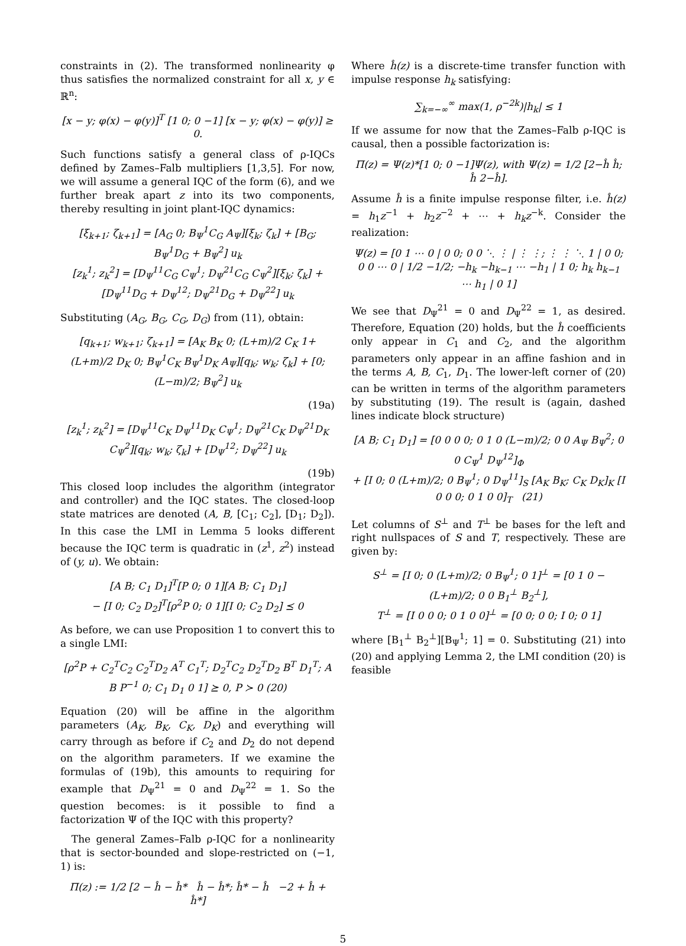constraints in (2). The transformed nonlinearity φ thus satisfies the normalized constraint for all x, y ∈ ℝ<sup>n</sup>:
[x − y; φ(x) − φ(y)]<sup>T</sup> [1 0; 0 −1] [x − y; φ(x) − φ(y)] ≥ 0.
Such functions satisfy a general class of ρ-IQCs defined by Zames–Falb multipliers [1,3,5]. For now, we will assume a general IQC of the form (6), and we further break apart z into its two components, thereby resulting in joint plant-IQC dynamics:
[ξ<sub>k+1</sub>; ζ<sub>k+1</sub>] = [A<sub>G</sub> 0; B<sub>Ψ</sub><sup>1</sup>C<sub>G</sub> A<sub>Ψ</sub>][ξ<sub>k</sub>; ζ<sub>k</sub>] + [B<sub>G</sub>; B<sub>Ψ</sub><sup>1</sup>D<sub>G</sub> + B<sub>Ψ</sub><sup>2</sup>] u<sub>k</sub>
[z<sub>k</sub><sup>1</sup>; z<sub>k</sub><sup>2</sup>] = [D<sub>Ψ</sub><sup>11</sup>C<sub>G</sub> C<sub>Ψ</sub><sup>1</sup>; D<sub>Ψ</sub><sup>21</sup>C<sub>G</sub> C<sub>Ψ</sub><sup>2</sup>][ξ<sub>k</sub>; ζ<sub>k</sub>] + [D<sub>Ψ</sub><sup>11</sup>D<sub>G</sub> + D<sub>Ψ</sub><sup>12</sup>; D<sub>Ψ</sub><sup>21</sup>D<sub>G</sub> + D<sub>Ψ</sub><sup>22</sup>] u<sub>k</sub>
Substituting (A<sub>G</sub>, B<sub>G</sub>, C<sub>G</sub>, D<sub>G</sub>) from (11), obtain:
[q<sub>k+1</sub>; w<sub>k+1</sub>; ζ<sub>k+1</sub>] = [A<sub>K</sub> B<sub>K</sub> 0; (L+m)/2 C<sub>K</sub> 1+(L+m)/2 D<sub>K</sub> 0; B<sub>Ψ</sub><sup>1</sup>C<sub>K</sub> B<sub>Ψ</sub><sup>1</sup>D<sub>K</sub> A<sub>Ψ</sub>][q<sub>k</sub>; w<sub>k</sub>; ζ<sub>k</sub>] + [0; (L−m)/2; B<sub>Ψ</sub><sup>2</sup>] u<sub>k</sub>
(19a)
[z<sub>k</sub><sup>1</sup>; z<sub>k</sub><sup>2</sup>] = [D<sub>Ψ</sub><sup>11</sup>C<sub>K</sub> D<sub>Ψ</sub><sup>11</sup>D<sub>K</sub> C<sub>Ψ</sub><sup>1</sup>; D<sub>Ψ</sub><sup>21</sup>C<sub>K</sub> D<sub>Ψ</sub><sup>21</sup>D<sub>K</sub> C<sub>Ψ</sub><sup>2</sup>][q<sub>k</sub>; w<sub>k</sub>; ζ<sub>k</sub>] + [D<sub>Ψ</sub><sup>12</sup>; D<sub>Ψ</sub><sup>22</sup>] u<sub>k</sub>
(19b)
This closed loop includes the algorithm (integrator and controller) and the IQC states. The closed-loop state matrices are denoted (A, B, [C<sub>1</sub>; C<sub>2</sub>], [D<sub>1</sub>; D<sub>2</sub>]). In this case the LMI in Lemma 5 looks different because the IQC term is quadratic in (z<sup>1</sup>, z<sup>2</sup>) instead of (y, u). We obtain:
[A B; C<sub>1</sub> D<sub>1</sub>]<sup>T</sup>[P 0; 0 1][A B; C<sub>1</sub> D<sub>1</sub>]
− [I 0; C<sub>2</sub> D<sub>2</sub>]<sup>T</sup>[ρ<sup>2</sup>P 0; 0 1][I 0; C<sub>2</sub> D<sub>2</sub>] ⪯ 0
As before, we can use Proposition 1 to convert this to a single LMI:
[ρ<sup>2</sup>P + C<sub>2</sub><sup>T</sup>C<sub>2</sub> C<sub>2</sub><sup>T</sup>D<sub>2</sub> A<sup>T</sup> C<sub>1</sub><sup>T</sup>; D<sub>2</sub><sup>T</sup>C<sub>2</sub> D<sub>2</sub><sup>T</sup>D<sub>2</sub> B<sup>T</sup> D<sub>1</sub><sup>T</sup>; A B P<sup>−1</sup> 0; C<sub>1</sub> D<sub>1</sub> 0 1] ⪰ 0, P ≻ 0 (20)
Equation (20) will be affine in the algorithm parameters (A<sub>K</sub>, B<sub>K</sub>, C<sub>K</sub>, D<sub>K</sub>) and everything will carry through as before if C<sub>2</sub> and D<sub>2</sub> do not depend on the algorithm parameters. If we examine the formulas of (19b), this amounts to requiring for example that D<sub>Ψ</sub><sup>21</sup> = 0 and D<sub>Ψ</sub><sup>22</sup> = 1. So the question becomes: is it possible to find a factorization Ψ of the IQC with this property?
The general Zames–Falb ρ-IQC for a nonlinearity that is sector-bounded and slope-restricted on (−1, 1) is:
Π(z) := 1/2 [2 − ĥ − ĥ* ĥ − ĥ*; ĥ* − ĥ −2 + ĥ + ĥ*]
Where ĥ(z) is a discrete-time transfer function with impulse response h<sub>k</sub> satisfying:
∑<sub>k=−∞</sub><sup>∞</sup> max(1, ρ<sup>−2k</sup>)|h<sub>k</sub>| ≤ 1
If we assume for now that the Zames–Falb ρ-IQC is causal, then a possible factorization is:
Π(z) = Ψ(z)*[1 0; 0 −1]Ψ(z), with Ψ(z) = 1/2 [2−ĥ ĥ; ĥ 2−ĥ].
Assume ĥ is a finite impulse response filter, i.e. ĥ(z) = h<sub>1</sub>z<sup>−1</sup> + h<sub>2</sub>z<sup>−2</sup> + ⋯ + h<sub>k</sub>z<sup>−k</sup>. Consider the realization:
Ψ(z) = [0 1 ⋯ 0 | 0 0; 0 0 ⋱ ⋮ | ⋮ ⋮; ⋮ ⋮ ⋱ 1 | 0 0; 0 0 ⋯ 0 | 1/2 −1/2; −h<sub>k</sub> −h<sub>k−1</sub> ⋯ −h<sub>1</sub> | 1 0; h<sub>k</sub> h<sub>k−1</sub> ⋯ h<sub>1</sub> | 0 1]
We see that D<sub>Ψ</sub><sup>21</sup> = 0 and D<sub>Ψ</sub><sup>22</sup> = 1, as desired. Therefore, Equation (20) holds, but the ĥ coefficients only appear in C<sub>1</sub> and C<sub>2</sub>, and the algorithm parameters only appear in an affine fashion and in the terms A, B, C<sub>1</sub>, D<sub>1</sub>. The lower-left corner of (20) can be written in terms of the algorithm parameters by substituting (19). The result is (again, dashed lines indicate block structure)
[A B; C<sub>1</sub> D<sub>1</sub>] = [0 0 0 0; 0 1 0 (L−m)/2; 0 0 A<sub>Ψ</sub> B<sub>Ψ</sub><sup>2</sup>; 0 0 C<sub>Ψ</sub><sup>1</sup> D<sub>Ψ</sub><sup>12</sup>]<sub>Φ</sub>
+ [I 0; 0 (L+m)/2; 0 B<sub>Ψ</sub><sup>1</sup>; 0 D<sub>Ψ</sub><sup>11</sup>]<sub>S</sub> [A<sub>K</sub> B<sub>K</sub>; C<sub>K</sub> D<sub>K</sub>]<sub>K</sub> [I 0 0 0; 0 1 0 0]<sub>T</sub> (21)
Let columns of S<sup>⊥</sup> and T<sup>⊥</sup> be bases for the left and right nullspaces of S and T, respectively. These are given by:
S<sup>⊥</sup> = [I 0; 0 (L+m)/2; 0 B<sub>Ψ</sub><sup>1</sup>; 0 1]<sup>⊥</sup> = [0 1 0 −(L+m)/2; 0 0 B<sub>1</sub><sup>⊥</sup> B<sub>2</sub><sup>⊥</sup>],
T<sup>⊥</sup> = [I 0 0 0; 0 1 0 0]<sup>⊥</sup> = [0 0; 0 0; I 0; 0 1]
where [B<sub>1</sub><sup>⊥</sup> B<sub>2</sub><sup>⊥</sup>][B<sub>Ψ</sub><sup>1</sup>; 1] = 0. Substituting (21) into (20) and applying Lemma 2, the LMI condition (20) is feasible
5